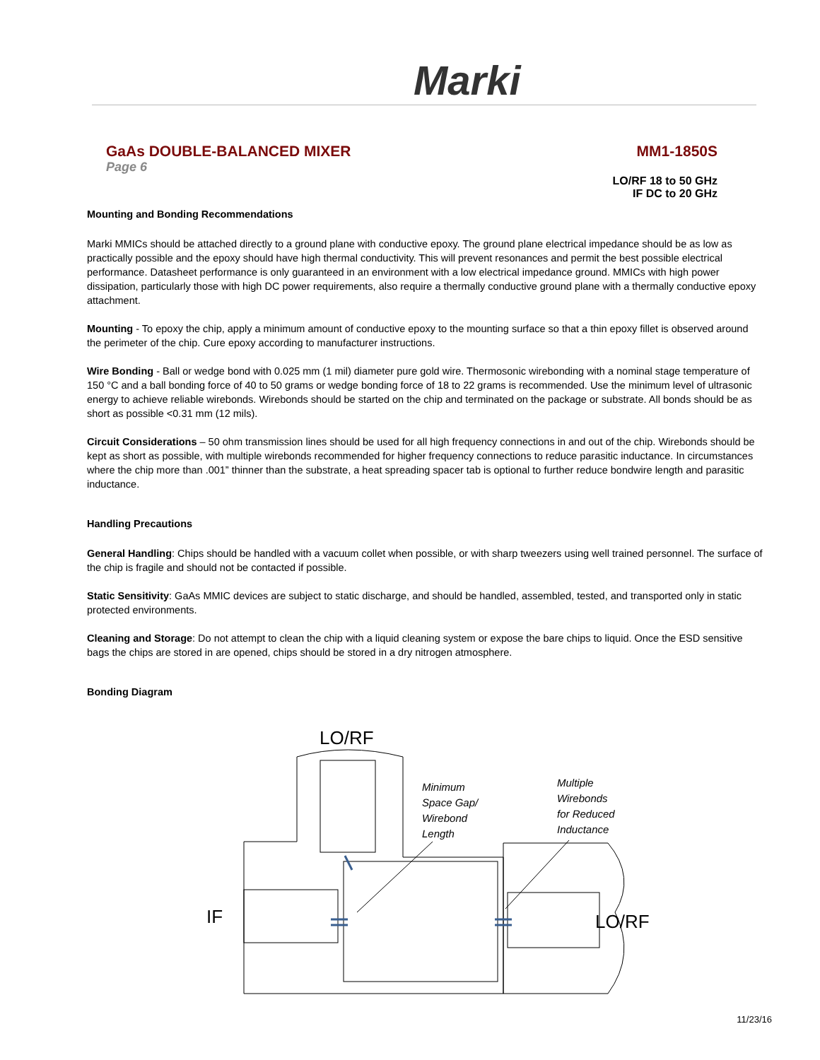Marki
GaAs DOUBLE-BALANCED MIXER MM1-1850S
Page 6
LO/RF 18 to 50 GHz
IF DC to 20 GHz
Mounting and Bonding Recommendations
Marki MMICs should be attached directly to a ground plane with conductive epoxy. The ground plane electrical impedance should be as low as practically possible and the epoxy should have high thermal conductivity. This will prevent resonances and permit the best possible electrical performance. Datasheet performance is only guaranteed in an environment with a low electrical impedance ground. MMICs with high power dissipation, particularly those with high DC power requirements, also require a thermally conductive ground plane with a thermally conductive epoxy attachment.
Mounting - To epoxy the chip, apply a minimum amount of conductive epoxy to the mounting surface so that a thin epoxy fillet is observed around the perimeter of the chip. Cure epoxy according to manufacturer instructions.
Wire Bonding - Ball or wedge bond with 0.025 mm (1 mil) diameter pure gold wire. Thermosonic wirebonding with a nominal stage temperature of 150 °C and a ball bonding force of 40 to 50 grams or wedge bonding force of 18 to 22 grams is recommended. Use the minimum level of ultrasonic energy to achieve reliable wirebonds. Wirebonds should be started on the chip and terminated on the package or substrate. All bonds should be as short as possible <0.31 mm (12 mils).
Circuit Considerations – 50 ohm transmission lines should be used for all high frequency connections in and out of the chip. Wirebonds should be kept as short as possible, with multiple wirebonds recommended for higher frequency connections to reduce parasitic inductance. In circumstances where the chip more than .001” thinner than the substrate, a heat spreading spacer tab is optional to further reduce bondwire length and parasitic inductance.
Handling Precautions
General Handling: Chips should be handled with a vacuum collet when possible, or with sharp tweezers using well trained personnel. The surface of the chip is fragile and should not be contacted if possible.
Static Sensitivity: GaAs MMIC devices are subject to static discharge, and should be handled, assembled, tested, and transported only in static protected environments.
Cleaning and Storage: Do not attempt to clean the chip with a liquid cleaning system or expose the bare chips to liquid. Once the ESD sensitive bags the chips are stored in are opened, chips should be stored in a dry nitrogen atmosphere.
Bonding Diagram
LO/RF
IF
LO/RF
Minimum
Space Gap/
Wirebond
Length
Multiple
Wirebonds
for Reduced
Inductance
11/23/16